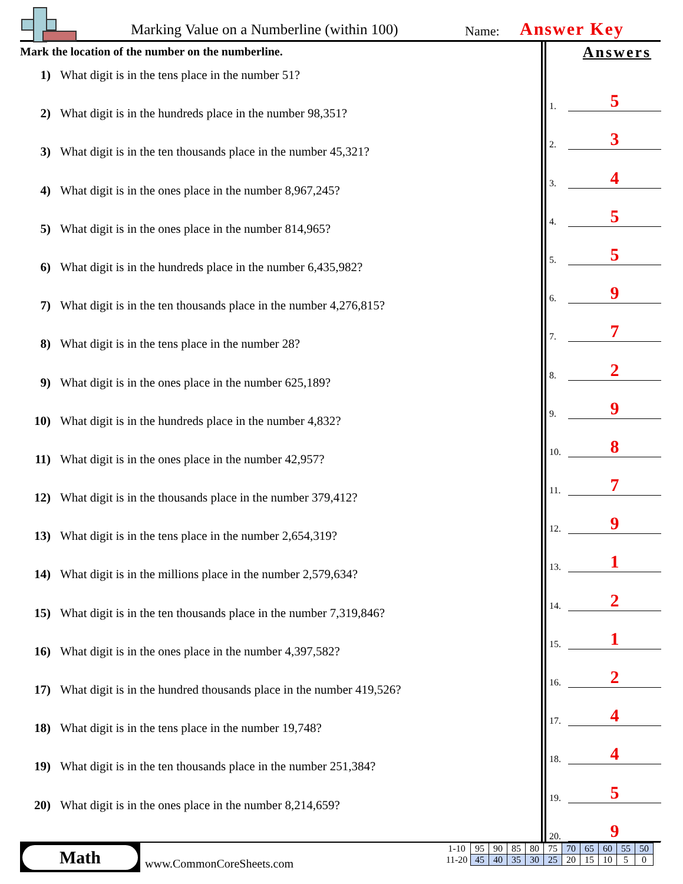Marking Value on a Numberline (within 100)
Name: Answer Key
Mark the location of the number on the numberline.
1) What digit is in the tens place in the number 51?
2) What digit is in the hundreds place in the number 98,351?
3) What digit is in the ten thousands place in the number 45,321?
4) What digit is in the ones place in the number 8,967,245?
5) What digit is in the ones place in the number 814,965?
6) What digit is in the hundreds place in the number 6,435,982?
7) What digit is in the ten thousands place in the number 4,276,815?
8) What digit is in the tens place in the number 28?
9) What digit is in the ones place in the number 625,189?
10) What digit is in the hundreds place in the number 4,832?
11) What digit is in the ones place in the number 42,957?
12) What digit is in the thousands place in the number 379,412?
13) What digit is in the tens place in the number 2,654,319?
14) What digit is in the millions place in the number 2,579,634?
15) What digit is in the ten thousands place in the number 7,319,846?
16) What digit is in the ones place in the number 4,397,582?
17) What digit is in the hundred thousands place in the number 419,526?
18) What digit is in the tens place in the number 19,748?
19) What digit is in the ten thousands place in the number 251,384?
20) What digit is in the ones place in the number 8,214,659?
Answers
1.
5
2.
3
3.
4
4.
5
5.
5
6.
9
7.
7
8.
2
9.
9
10.
8
11.
7
12.
9
13.
1
14.
2
15.
1
16.
2
17.
4
18.
4
19.
5
20.
9
Math
www.CommonCoreSheets.com
| 1-10 | 95 | 90 | 85 | 80 | 75 | 70 | 65 | 60 | 55 | 50 |
| 11-20 | 45 | 40 | 35 | 30 | 25 | 20 | 15 | 10 | 5 | 0 |